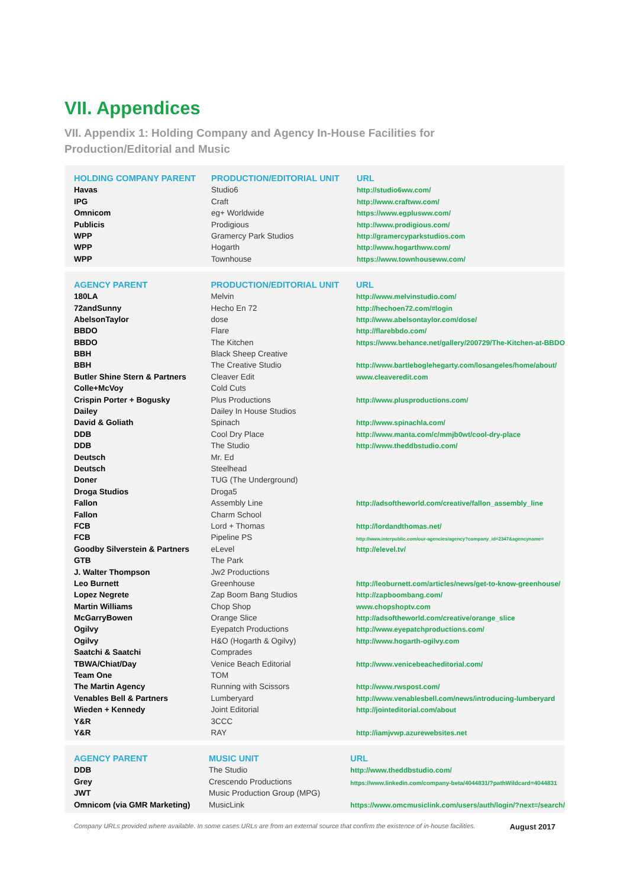VII. Appendices
VII. Appendix 1: Holding Company and Agency In-House Facilities for
Production/Editorial and Music
| HOLDING COMPANY PARENT | PRODUCTION/EDITORIAL UNIT | URL |
| --- | --- | --- |
| Havas | Studio6 | http://studio6ww.com/ |
| IPG | Craft | http://www.craftww.com/ |
| Omnicom | eg+ Worldwide | https://www.egplusww.com/ |
| Publicis | Prodigious | http://www.prodigious.com/ |
| WPP | Gramercy Park Studios | http://gramercyparkstudios.com |
| WPP | Hogarth | http://www.hogarthww.com/ |
| WPP | Townhouse | https://www.townhouseww.com/ |
| AGENCY PARENT | PRODUCTION/EDITORIAL UNIT | URL |
| --- | --- | --- |
| 180LA | Melvin | http://www.melvinstudio.com/ |
| 72andSunny | Hecho En 72 | http://hechoen72.com/#login |
| AbelsonTaylor | dose | http://www.abelsontaylor.com/dose/ |
| BBDO | Flare | http://flarebbdo.com/ |
| BBDO | The Kitchen | https://www.behance.net/gallery/200729/The-Kitchen-at-BBDO |
| BBH | Black Sheep Creative | |
| BBH | The Creative Studio | http://www.bartleboglehegarty.com/losangeles/home/about/ |
| Butler Shine Stern & Partners | Cleaver Edit | www.cleaveredit.com |
| Colle+McVoy | Cold Cuts | |
| Crispin Porter + Bogusky | Plus Productions | http://www.plusproductions.com/ |
| Dailey | Dailey In House Studios | |
| David & Goliath | Spinach | http://www.spinachla.com/ |
| DDB | Cool Dry Place | http://www.manta.com/c/mmjb0wt/cool-dry-place |
| DDB | The Studio | http://www.theddbstudio.com/ |
| Deutsch | Mr. Ed | |
| Deutsch | Steelhead | |
| Doner | TUG (The Underground) | |
| Droga Studios | Droga5 | |
| Fallon | Assembly Line | http://adsoftheworld.com/creative/fallon_assembly_line |
| Fallon | Charm School | |
| FCB | Lord + Thomas | http://lordandthomas.net/ |
| FCB | Pipeline PS | http://www.interpublic.com/our-agencies/agency?company_id=2347&agencyname= |
| Goodby Silverstein & Partners | eLevel | http://elevel.tv/ |
| GTB | The Park | |
| J. Walter Thompson | Jw2 Productions | |
| Leo Burnett | Greenhouse | http://leoburnett.com/articles/news/get-to-know-greenhouse/ |
| Lopez Negrete | Zap Boom Bang Studios | http://zapboombang.com/ |
| Martin Williams | Chop Shop | www.chopshoptv.com |
| McGarryBowen | Orange Slice | http://adsoftheworld.com/creative/orange_slice |
| Ogilvy | Eyepatch Productions | http://www.eyepatchproductions.com/ |
| Ogilvy | H&O (Hogarth & Ogilvy) | http://www.hogarth-ogilvy.com |
| Saatchi & Saatchi | Comprades | |
| TBWA/Chiat/Day | Venice Beach Editorial | http://www.venicebeacheditorial.com/ |
| Team One | TOM | |
| The Martin Agency | Running with Scissors | http://www.rwspost.com/ |
| Venables Bell & Partners | Lumberyard | http://www.venablesbell.com/news/introducing-lumberyard |
| Wieden + Kennedy | Joint Editorial | http://jointeditorial.com/about |
| Y&R | 3CCC | |
| Y&R | RAY | http://iamjvwp.azurewebsites.net |
| AGENCY PARENT | MUSIC UNIT | URL |
| --- | --- | --- |
| DDB | The Studio | http://www.theddbstudio.com/ |
| Grey | Crescendo Productions | https://www.linkedin.com/company-beta/4044831/?pathWildcard=4044831 |
| JWT | Music Production Group (MPG) | |
| Omnicom (via GMR Marketing) | MusicLink | https://www.omcmusiclink.com/users/auth/login/?next=/search/ |
Company URLs provided where available. In some cases URLs are from an external source that confirm the existence of in-house facilities. August 2017